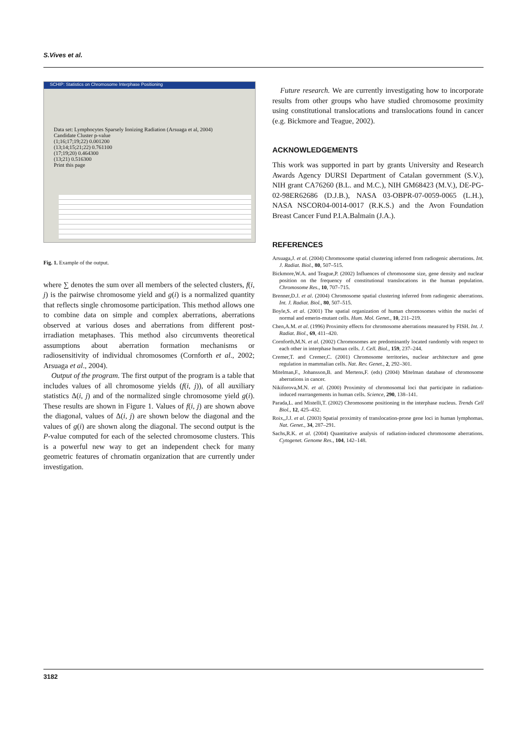S.Vives et al.
SCHIP: Statistics on Chromosome Interphase Positioning
Data set: Lymphocytes Sparsely Ionizing Radiation (Arsuaga et al, 2004)
Candidate Cluster p-value
(1;16;17;19;22) 0.001200
(13;14;15;21;22) 0.761100
(17;19;20) 0.464300
(13;21) 0.516300
Print this page
Fig. 1. Example of the output.
where ∑ denotes the sum over all members of the selected clusters, f(i, j) is the pairwise chromosome yield and g(i) is a normalized quantity that reflects single chromosome participation. This method allows one to combine data on simple and complex aberrations, aberrations observed at various doses and aberrations from different post-irradiation metaphases. This method also circumvents theoretical assumptions about aberration formation mechanisms or radiosensitivity of individual chromosomes (Cornforth et al., 2002; Arsuaga et al., 2004).
Output of the program. The first output of the program is a table that includes values of all chromosome yields (f(i, j)), of all auxiliary statistics Δ(i, j) and of the normalized single chromosome yield g(i). These results are shown in Figure 1. Values of f(i, j) are shown above the diagonal, values of Δ(i, j) are shown below the diagonal and the values of g(i) are shown along the diagonal. The second output is the P-value computed for each of the selected chromosome clusters. This is a powerful new way to get an independent check for many geometric features of chromatin organization that are currently under investigation.
Future research. We are currently investigating how to incorporate results from other groups who have studied chromosome proximity using constitutional translocations and translocations found in cancer (e.g. Bickmore and Teague, 2002).
ACKNOWLEDGEMENTS
This work was supported in part by grants University and Research Awards Agency DURSI Department of Catalan government (S.V.), NIH grant CA76260 (B.L. and M.C.), NIH GM68423 (M.V.), DE-PG-02-98ER62686 (D.J.B.), NASA 03-OBPR-07-0059-0065 (L.H.), NASA NSCOR04-0014-0017 (R.K.S.) and the Avon Foundation Breast Cancer Fund P.I.A.Balmain (J.A.).
REFERENCES
Arsuaga,J. et al. (2004) Chromosome spatial clustering inferred from radiogenic aberrations. Int. J. Radiat. Biol., 80, 507–515.
Bickmore,W.A. and Teague,P. (2002) Influences of chromosome size, gene density and nuclear position on the frequency of constitutional translocations in the human population. Chromosome Res., 10, 707–715.
Brenner,D.J. et al. (2004) Chromosome spatial clustering inferred from radiogenic aberrations. Int. J. Radiat. Biol., 80, 507–515.
Boyle,S. et al. (2001) The spatial organization of human chromosomes within the nuclei of normal and emerin-mutant cells. Hum. Mol. Genet., 10, 211–219.
Chen,A.M. et al. (1996) Proximity effects for chromosome aberrations measured by FISH. Int. J. Radiat. Biol., 69, 411–420.
Cornforth,M.N. et al. (2002) Chromosomes are predominantly located randomly with respect to each other in interphase human cells. J. Cell. Biol., 159, 237–244.
Cremer,T. and Cremer,C. (2001) Chromosome territories, nuclear architecture and gene regulation in mammalian cells. Nat. Rev. Genet., 2, 292–301.
Mitelman,F., Johansson,B. and Mertens,F. (eds) (2004) Mitelman database of chromosome aberrations in cancer.
Nikiforova,M.N. et al. (2000) Proximity of chromosomal loci that participate in radiation-induced rearrangements in human cells. Science, 290, 138–141.
Parada,L. and Mistelli,T. (2002) Chromosome positioning in the interphase nucleus. Trends Cell Biol., 12, 425–432.
Roix,,J.J. et al. (2003) Spatial proximity of translocation-prone gene loci in human lymphomas. Nat. Genet., 34, 287–291.
Sachs,R.K. et al. (2004) Quantitative analysis of radiation-induced chromosome aberrations. Cytogenet. Genome Res., 104, 142–148.
3182